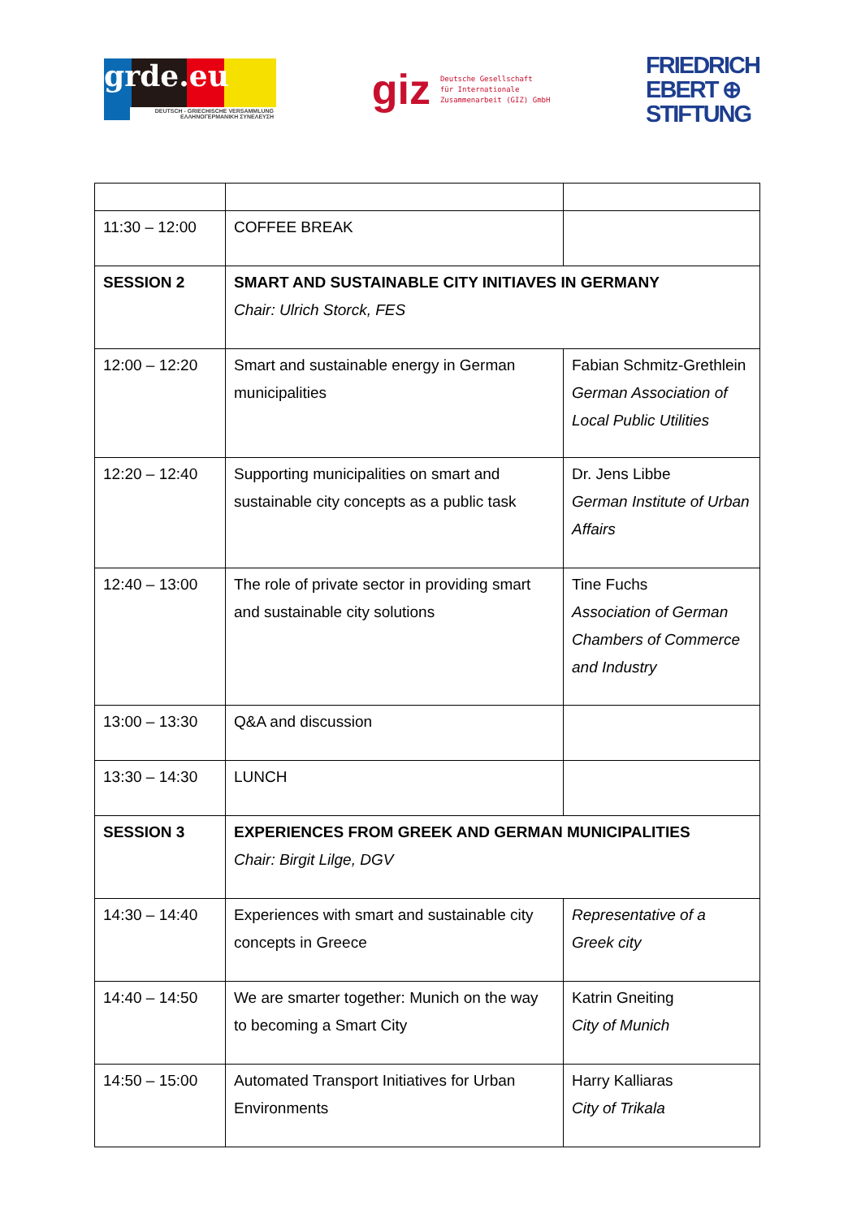grde.eu
DEUTSCH - GRIECHISCHE VERSAMMLUNG
ΕΛΛΗΝΟΓΕΡΜΑΝΙΚΗ ΣΥΝΕΛΕΥΣΗ
giz Deutsche Gesellschaft
für Internationale
Zusammenarbeit (GIZ) GmbH
FRIEDRICH
EBERT ⊕
STIFTUNG
| 11:30 – 12:00 | COFFEE BREAK | |
| SESSION 2 | SMART AND SUSTAINABLE CITY INITIAVES IN GERMANY Chair: Ulrich Storck, FES | |
| 12:00 – 12:20 | Smart and sustainable energy in German municipalities | Fabian Schmitz-Grethlein German Association of Local Public Utilities |
| 12:20 – 12:40 | Supporting municipalities on smart and sustainable city concepts as a public task | Dr. Jens Libbe German Institute of Urban Affairs |
| 12:40 – 13:00 | The role of private sector in providing smart and sustainable city solutions | Tine Fuchs Association of German Chambers of Commerce and Industry |
| 13:00 – 13:30 | Q&A and discussion | |
| 13:30 – 14:30 | LUNCH | |
| SESSION 3 | EXPERIENCES FROM GREEK AND GERMAN MUNICIPALITIES Chair: Birgit Lilge, DGV | |
| 14:30 – 14:40 | Experiences with smart and sustainable city concepts in Greece | Representative of a Greek city |
| 14:40 – 14:50 | We are smarter together: Munich on the way to becoming a Smart City | Katrin Gneiting City of Munich |
| 14:50 – 15:00 | Automated Transport Initiatives for Urban Environments | Harry Kalliaras City of Trikala |